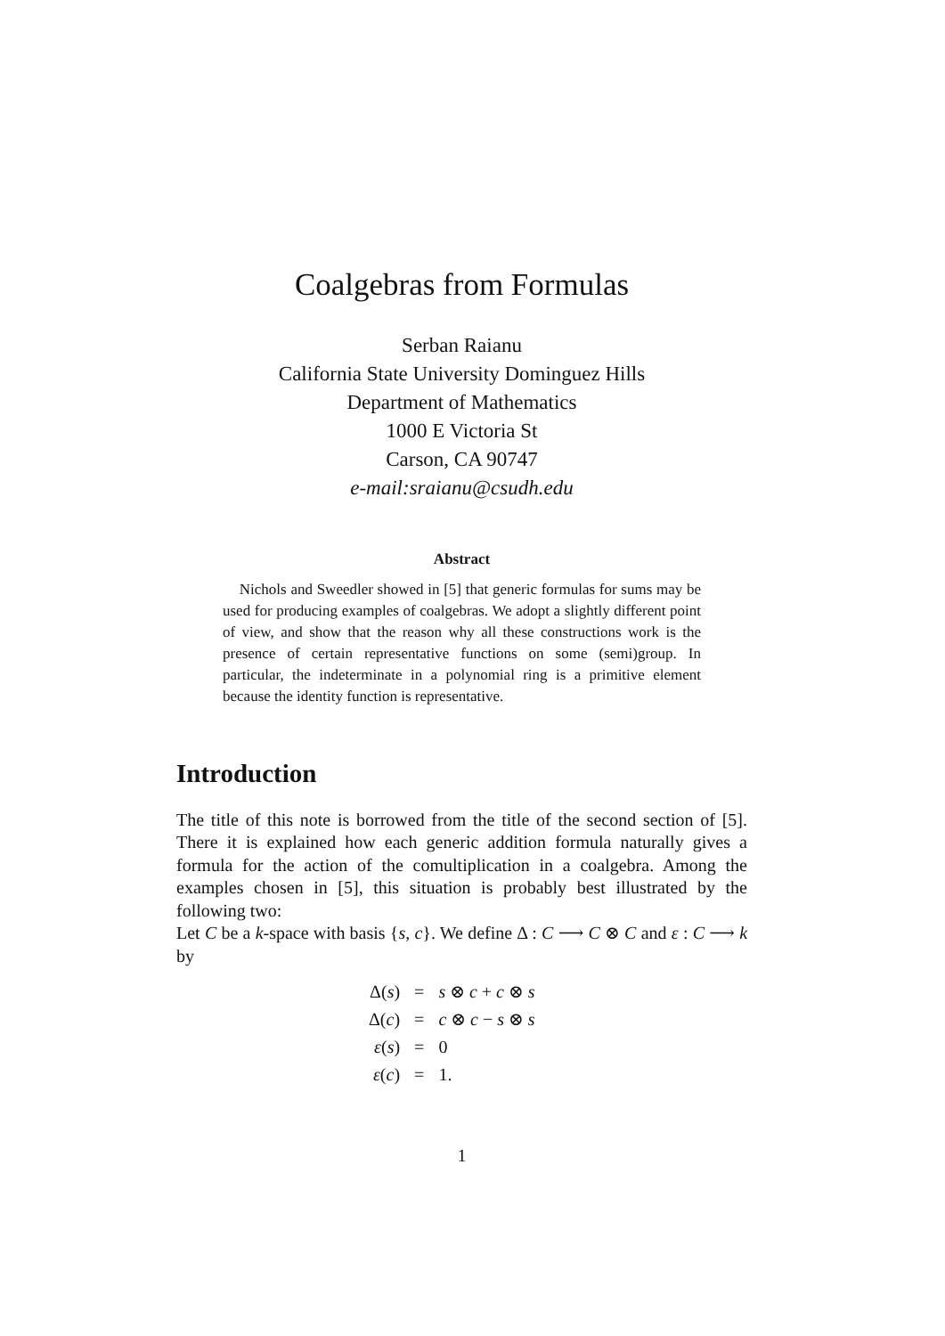Coalgebras from Formulas
Serban Raianu
California State University Dominguez Hills
Department of Mathematics
1000 E Victoria St
Carson, CA 90747
e-mail:sraianu@csudh.edu
Abstract
Nichols and Sweedler showed in [5] that generic formulas for sums may be used for producing examples of coalgebras. We adopt a slightly different point of view, and show that the reason why all these constructions work is the presence of certain representative functions on some (semi)group. In particular, the indeterminate in a polynomial ring is a primitive element because the identity function is representative.
Introduction
The title of this note is borrowed from the title of the second section of [5]. There it is explained how each generic addition formula naturally gives a formula for the action of the comultiplication in a coalgebra. Among the examples chosen in [5], this situation is probably best illustrated by the following two:
Let C be a k-space with basis {s, c}. We define Δ : C ⟶ C ⊗ C and ε : C ⟶ k by
| Δ( s ) | = | s ⊗ c + c ⊗ s |
| Δ( c ) | = | c ⊗ c − s ⊗ s |
| ε ( s ) | = | 0 |
| ε ( c ) | = | 1. |
1